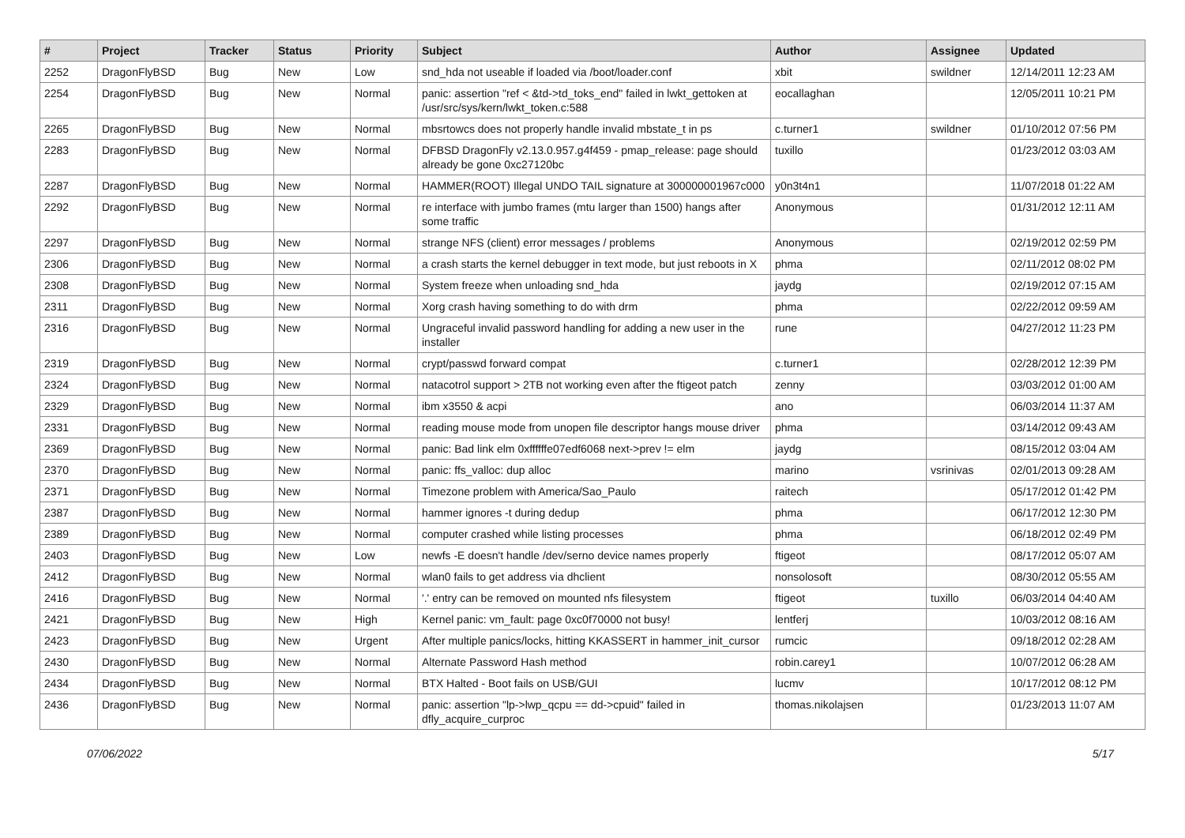| # | Project | Tracker | Status | Priority | Subject | Author | Assignee | Updated |
| --- | --- | --- | --- | --- | --- | --- | --- | --- |
| 2252 | DragonFlyBSD | Bug | New | Low | snd_hda not useable if loaded via /boot/loader.conf | xbit | swildner | 12/14/2011 12:23 AM |
| 2254 | DragonFlyBSD | Bug | New | Normal | panic: assertion "ref < &td->td_toks_end" failed in lwkt_gettoken at /usr/src/sys/kern/lwkt_token.c:588 | eocallaghan | | 12/05/2011 10:21 PM |
| 2265 | DragonFlyBSD | Bug | New | Normal | mbsrtowcs does not properly handle invalid mbstate_t in ps | c.turner1 | swildner | 01/10/2012 07:56 PM |
| 2283 | DragonFlyBSD | Bug | New | Normal | DFBSD DragonFly v2.13.0.957.g4f459 - pmap_release: page should already be gone 0xc27120bc | tuxillo | | 01/23/2012 03:03 AM |
| 2287 | DragonFlyBSD | Bug | New | Normal | HAMMER(ROOT) Illegal UNDO TAIL signature at 300000001967c000 | y0n3t4n1 | | 11/07/2018 01:22 AM |
| 2292 | DragonFlyBSD | Bug | New | Normal | re interface with jumbo frames (mtu larger than 1500) hangs after some traffic | Anonymous | | 01/31/2012 12:11 AM |
| 2297 | DragonFlyBSD | Bug | New | Normal | strange NFS (client) error messages / problems | Anonymous | | 02/19/2012 02:59 PM |
| 2306 | DragonFlyBSD | Bug | New | Normal | a crash starts the kernel debugger in text mode, but just reboots in X | phma | | 02/11/2012 08:02 PM |
| 2308 | DragonFlyBSD | Bug | New | Normal | System freeze when unloading snd_hda | jaydg | | 02/19/2012 07:15 AM |
| 2311 | DragonFlyBSD | Bug | New | Normal | Xorg crash having something to do with drm | phma | | 02/22/2012 09:59 AM |
| 2316 | DragonFlyBSD | Bug | New | Normal | Ungraceful invalid password handling for adding a new user in the installer | rune | | 04/27/2012 11:23 PM |
| 2319 | DragonFlyBSD | Bug | New | Normal | crypt/passwd forward compat | c.turner1 | | 02/28/2012 12:39 PM |
| 2324 | DragonFlyBSD | Bug | New | Normal | natacotrol support > 2TB not working even after the ftigeot patch | zenny | | 03/03/2012 01:00 AM |
| 2329 | DragonFlyBSD | Bug | New | Normal | ibm x3550 & acpi | ano | | 06/03/2014 11:37 AM |
| 2331 | DragonFlyBSD | Bug | New | Normal | reading mouse mode from unopen file descriptor hangs mouse driver | phma | | 03/14/2012 09:43 AM |
| 2369 | DragonFlyBSD | Bug | New | Normal | panic: Bad link elm 0xffffffe07edf6068 next->prev != elm | jaydg | | 08/15/2012 03:04 AM |
| 2370 | DragonFlyBSD | Bug | New | Normal | panic: ffs_valloc: dup alloc | marino | vsrinivas | 02/01/2013 09:28 AM |
| 2371 | DragonFlyBSD | Bug | New | Normal | Timezone problem with America/Sao_Paulo | raitech | | 05/17/2012 01:42 PM |
| 2387 | DragonFlyBSD | Bug | New | Normal | hammer ignores -t during dedup | phma | | 06/17/2012 12:30 PM |
| 2389 | DragonFlyBSD | Bug | New | Normal | computer crashed while listing processes | phma | | 06/18/2012 02:49 PM |
| 2403 | DragonFlyBSD | Bug | New | Low | newfs -E doesn't handle /dev/serno device names properly | ftigeot | | 08/17/2012 05:07 AM |
| 2412 | DragonFlyBSD | Bug | New | Normal | wlan0 fails to get address via dhclient | nonsolosoft | | 08/30/2012 05:55 AM |
| 2416 | DragonFlyBSD | Bug | New | Normal | '.' entry can be removed on mounted nfs filesystem | ftigeot | tuxillo | 06/03/2014 04:40 AM |
| 2421 | DragonFlyBSD | Bug | New | High | Kernel panic: vm_fault: page 0xc0f70000 not busy! | lentferj | | 10/03/2012 08:16 AM |
| 2423 | DragonFlyBSD | Bug | New | Urgent | After multiple panics/locks, hitting KKASSERT in hammer_init_cursor | rumcic | | 09/18/2012 02:28 AM |
| 2430 | DragonFlyBSD | Bug | New | Normal | Alternate Password Hash method | robin.carey1 | | 10/07/2012 06:28 AM |
| 2434 | DragonFlyBSD | Bug | New | Normal | BTX Halted - Boot fails on USB/GUI | lucmv | | 10/17/2012 08:12 PM |
| 2436 | DragonFlyBSD | Bug | New | Normal | panic: assertion "lp->lwp_qcpu == dd->cpuid" failed in dfly_acquire_curproc | thomas.nikolajsen | | 01/23/2013 11:07 AM |
07/06/2022 5/17